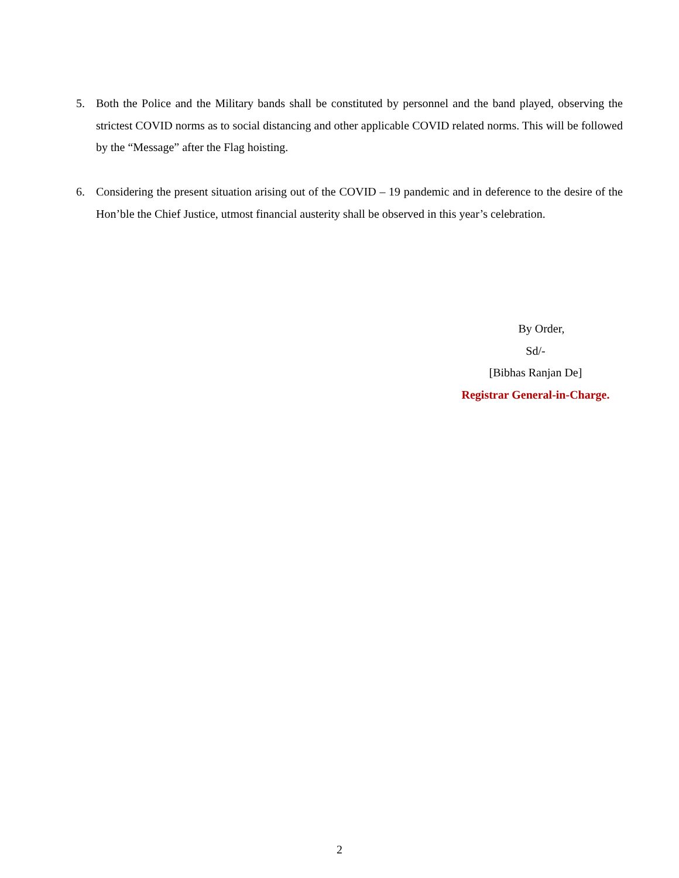5. Both the Police and the Military bands shall be constituted by personnel and the band played, observing the strictest COVID norms as to social distancing and other applicable COVID related norms. This will be followed by the “Message” after the Flag hoisting.
6. Considering the present situation arising out of the COVID – 19 pandemic and in deference to the desire of the Hon’ble the Chief Justice, utmost financial austerity shall be observed in this year’s celebration.
By Order,
Sd/-
[Bibhas Ranjan De]
Registrar General-in-Charge.
2